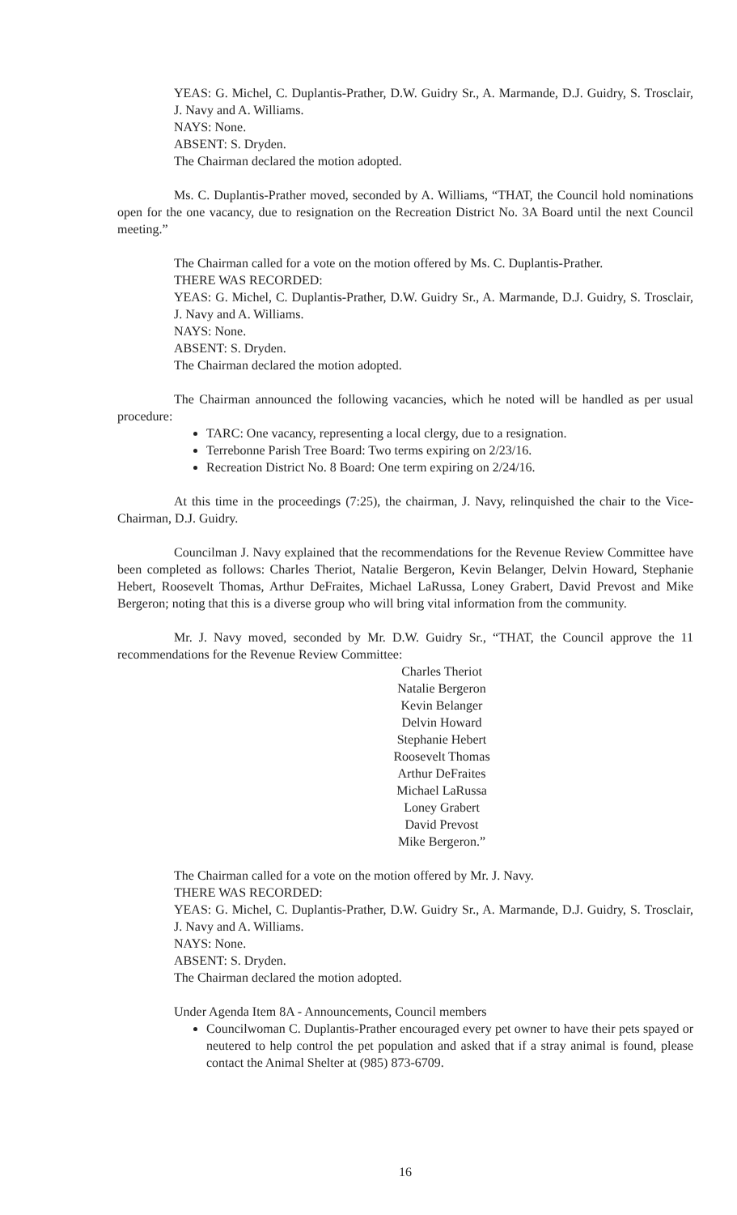YEAS: G. Michel, C. Duplantis-Prather, D.W. Guidry Sr., A. Marmande, D.J. Guidry, S. Trosclair, J. Navy and A. Williams.
NAYS: None.
ABSENT: S. Dryden.
The Chairman declared the motion adopted.
Ms. C. Duplantis-Prather moved, seconded by A. Williams, “THAT, the Council hold nominations open for the one vacancy, due to resignation on the Recreation District No. 3A Board until the next Council meeting.”
The Chairman called for a vote on the motion offered by Ms. C. Duplantis-Prather.
THERE WAS RECORDED:
YEAS: G. Michel, C. Duplantis-Prather, D.W. Guidry Sr., A. Marmande, D.J. Guidry, S. Trosclair, J. Navy and A. Williams.
NAYS: None.
ABSENT: S. Dryden.
The Chairman declared the motion adopted.
The Chairman announced the following vacancies, which he noted will be handled as per usual procedure:
TARC: One vacancy, representing a local clergy, due to a resignation.
Terrebonne Parish Tree Board: Two terms expiring on 2/23/16.
Recreation District No. 8 Board: One term expiring on 2/24/16.
At this time in the proceedings (7:25), the chairman, J. Navy, relinquished the chair to the Vice-Chairman, D.J. Guidry.
Councilman J. Navy explained that the recommendations for the Revenue Review Committee have been completed as follows: Charles Theriot, Natalie Bergeron, Kevin Belanger, Delvin Howard, Stephanie Hebert, Roosevelt Thomas, Arthur DeFraites, Michael LaRussa, Loney Grabert, David Prevost and Mike Bergeron; noting that this is a diverse group who will bring vital information from the community.
Mr. J. Navy moved, seconded by Mr. D.W. Guidry Sr., “THAT, the Council approve the 11 recommendations for the Revenue Review Committee:
Charles Theriot
Natalie Bergeron
Kevin Belanger
Delvin Howard
Stephanie Hebert
Roosevelt Thomas
Arthur DeFraites
Michael LaRussa
Loney Grabert
David Prevost
Mike Bergeron.”
The Chairman called for a vote on the motion offered by Mr. J. Navy.
THERE WAS RECORDED:
YEAS: G. Michel, C. Duplantis-Prather, D.W. Guidry Sr., A. Marmande, D.J. Guidry, S. Trosclair, J. Navy and A. Williams.
NAYS: None.
ABSENT: S. Dryden.
The Chairman declared the motion adopted.
Under Agenda Item 8A - Announcements, Council members
Councilwoman C. Duplantis-Prather encouraged every pet owner to have their pets spayed or neutered to help control the pet population and asked that if a stray animal is found, please contact the Animal Shelter at (985) 873-6709.
16